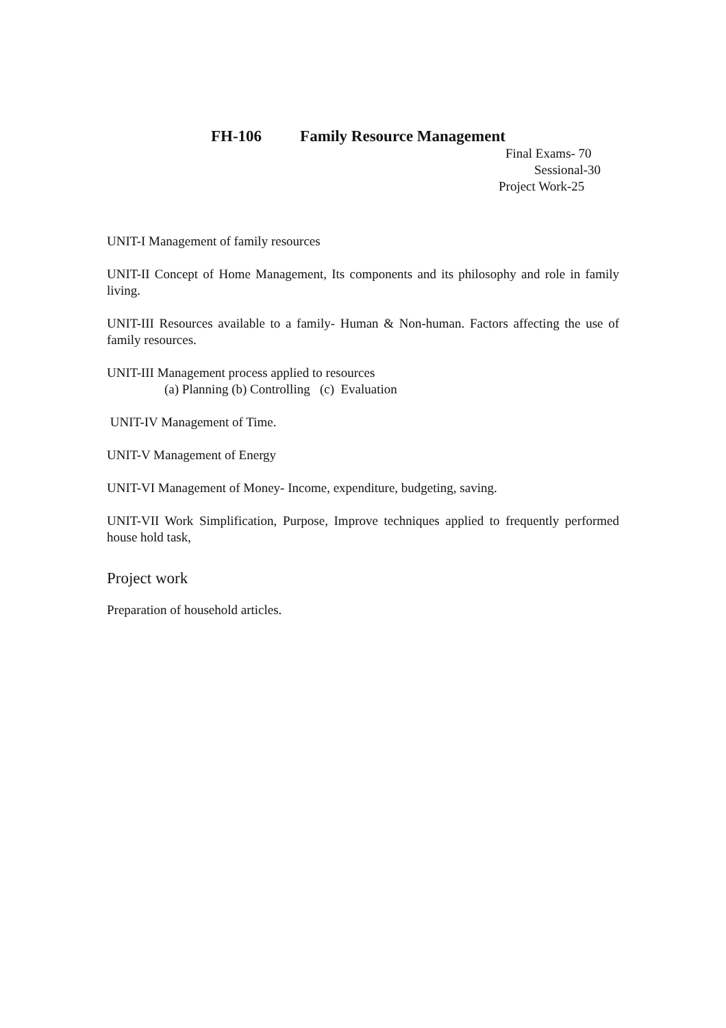FH-106 Family Resource Management
Final Exams- 70
Sessional-30
Project Work-25
UNIT-I Management of family resources
UNIT-II Concept of Home Management, Its components and its philosophy and role in family living.
UNIT-III Resources available to a family- Human & Non-human. Factors affecting the use of family resources.
UNIT-III Management process applied to resources
(a) Planning (b) Controlling (c) Evaluation
UNIT-IV Management of Time.
UNIT-V Management of Energy
UNIT-VI Management of Money- Income, expenditure, budgeting, saving.
UNIT-VII Work Simplification, Purpose, Improve techniques applied to frequently performed house hold task,
Project work
Preparation of household articles.